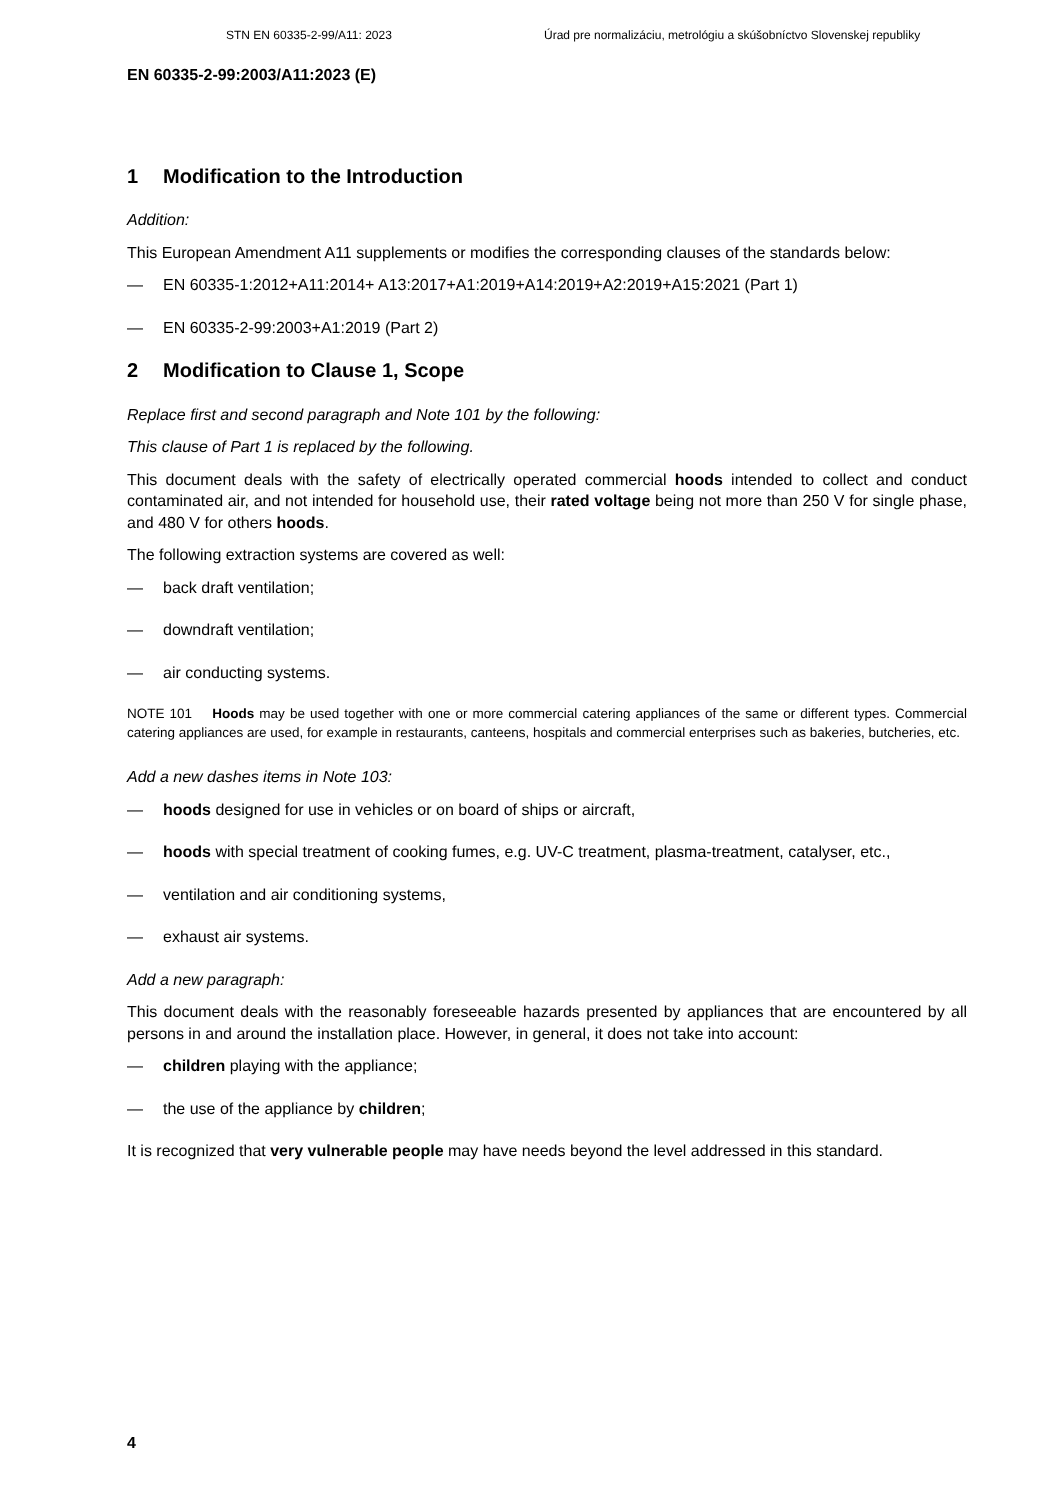STN EN 60335-2-99/A11: 2023 Úrad pre normalizáciu, metrológiu a skúšobníctvo Slovenskej republiky
EN 60335-2-99:2003/A11:2023 (E)
1 Modification to the Introduction
Addition:
This European Amendment A11 supplements or modifies the corresponding clauses of the standards below:
— EN 60335-1:2012+A11:2014+ A13:2017+A1:2019+A14:2019+A2:2019+A15:2021 (Part 1)
— EN 60335-2-99:2003+A1:2019 (Part 2)
2 Modification to Clause 1, Scope
Replace first and second paragraph and Note 101 by the following:
This clause of Part 1 is replaced by the following.
This document deals with the safety of electrically operated commercial hoods intended to collect and conduct contaminated air, and not intended for household use, their rated voltage being not more than 250 V for single phase, and 480 V for others hoods.
The following extraction systems are covered as well:
— back draft ventilation;
— downdraft ventilation;
— air conducting systems.
NOTE 101 Hoods may be used together with one or more commercial catering appliances of the same or different types. Commercial catering appliances are used, for example in restaurants, canteens, hospitals and commercial enterprises such as bakeries, butcheries, etc.
Add a new dashes items in Note 103:
— hoods designed for use in vehicles or on board of ships or aircraft,
— hoods with special treatment of cooking fumes, e.g. UV-C treatment, plasma-treatment, catalyser, etc.,
— ventilation and air conditioning systems,
— exhaust air systems.
Add a new paragraph:
This document deals with the reasonably foreseeable hazards presented by appliances that are encountered by all persons in and around the installation place. However, in general, it does not take into account:
— children playing with the appliance;
— the use of the appliance by children;
It is recognized that very vulnerable people may have needs beyond the level addressed in this standard.
4